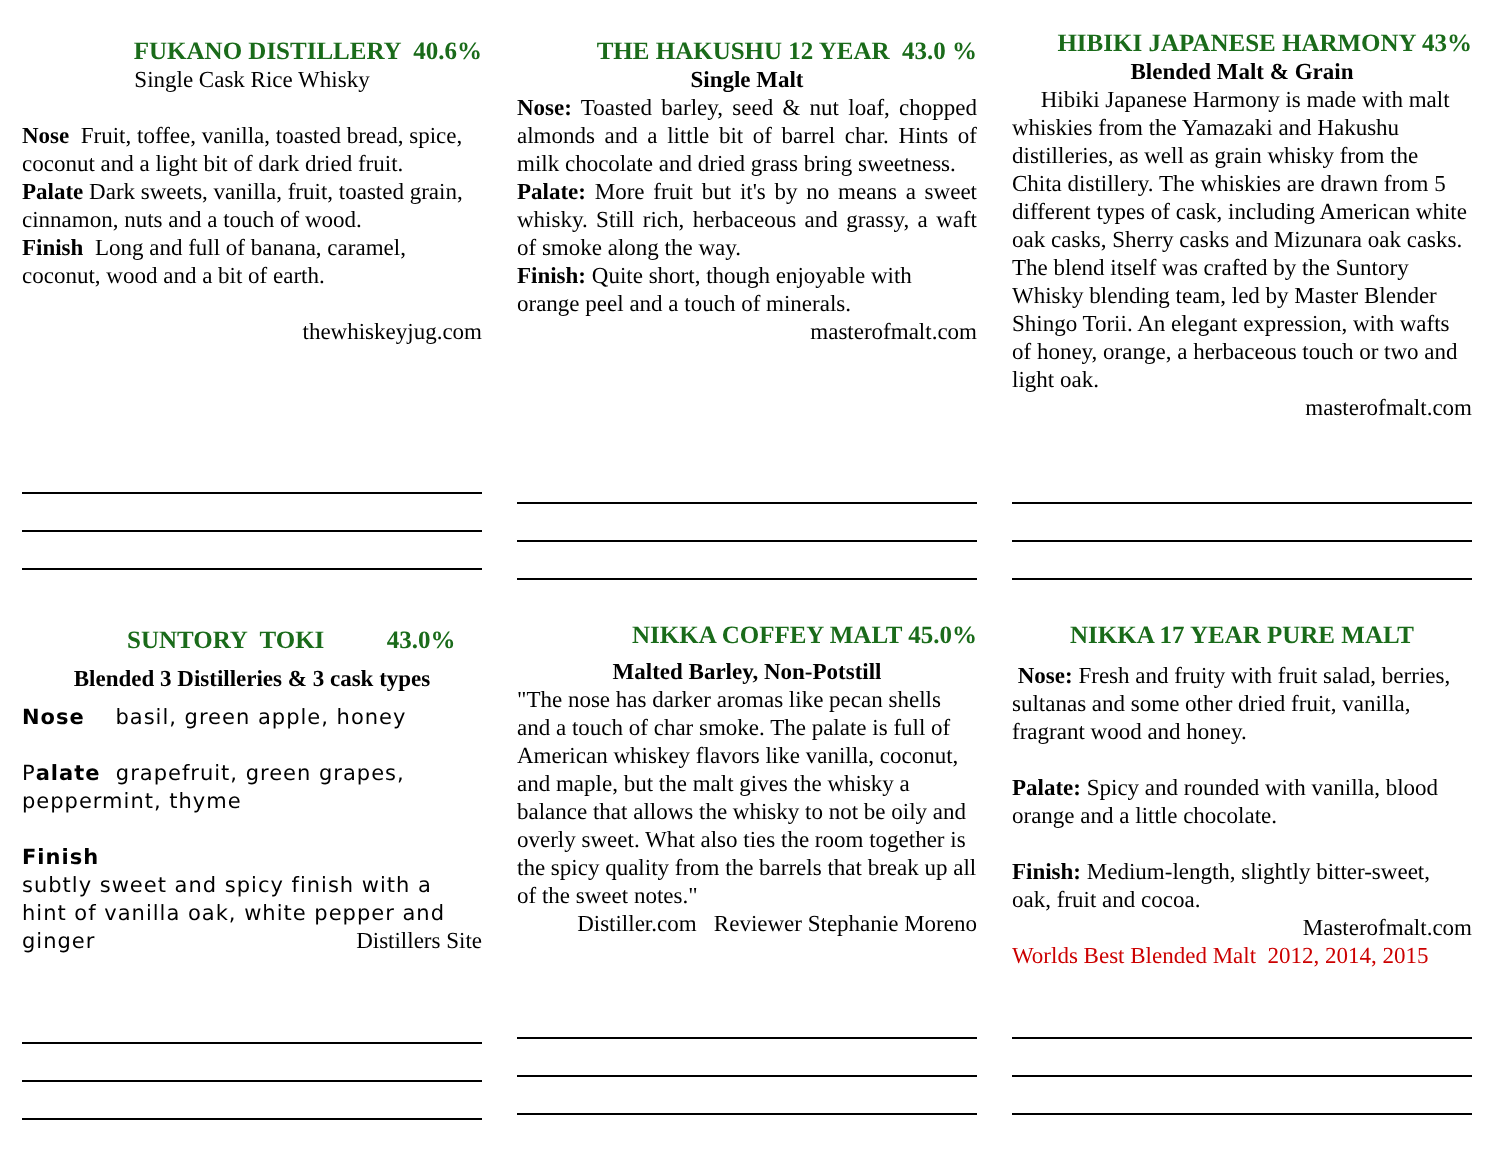FUKANO DISTILLERY 40.6%
Single Cask Rice Whisky
Nose Fruit, toffee, vanilla, toasted bread, spice, coconut and a light bit of dark dried fruit.
Palate Dark sweets, vanilla, fruit, toasted grain, cinnamon, nuts and a touch of wood.
Finish Long and full of banana, caramel, coconut, wood and a bit of earth.
thewhiskeyjug.com
THE HAKUSHU 12 YEAR 43.0 %
Single Malt
Nose: Toasted barley, seed & nut loaf, chopped almonds and a little bit of barrel char. Hints of milk chocolate and dried grass bring sweetness.
Palate: More fruit but it's by no means a sweet whisky. Still rich, herbaceous and grassy, a waft of smoke along the way.
Finish: Quite short, though enjoyable with orange peel and a touch of minerals.
masterofmalt.com
HIBIKI JAPANESE HARMONY 43%
Blended Malt & Grain
Hibiki Japanese Harmony is made with malt whiskies from the Yamazaki and Hakushu distilleries, as well as grain whisky from the Chita distillery. The whiskies are drawn from 5 different types of cask, including American white oak casks, Sherry casks and Mizunara oak casks. The blend itself was crafted by the Suntory Whisky blending team, led by Master Blender Shingo Torii. An elegant expression, with wafts of honey, orange, a herbaceous touch or two and light oak.
masterofmalt.com
SUNTORY TOKI 43.0%
Blended 3 Distilleries & 3 cask types
Nose basil, green apple, honey
Palate grapefruit, green grapes, peppermint, thyme
Finish
subtly sweet and spicy finish with a hint of vanilla oak, white pepper and ginger Distillers Site
NIKKA COFFEY MALT 45.0%
Malted Barley, Non-Potstill
"The nose has darker aromas like pecan shells and a touch of char smoke. The palate is full of American whiskey flavors like vanilla, coconut, and maple, but the malt gives the whisky a balance that allows the whisky to not be oily and overly sweet. What also ties the room together is the spicy quality from the barrels that break up all of the sweet notes."
Distiller.com Reviewer Stephanie Moreno
NIKKA 17 YEAR PURE MALT
Nose: Fresh and fruity with fruit salad, berries, sultanas and some other dried fruit, vanilla, fragrant wood and honey.
Palate: Spicy and rounded with vanilla, blood orange and a little chocolate.
Finish: Medium-length, slightly bitter-sweet, oak, fruit and cocoa.
Masterofmalt.com
Worlds Best Blended Malt 2012, 2014, 2015